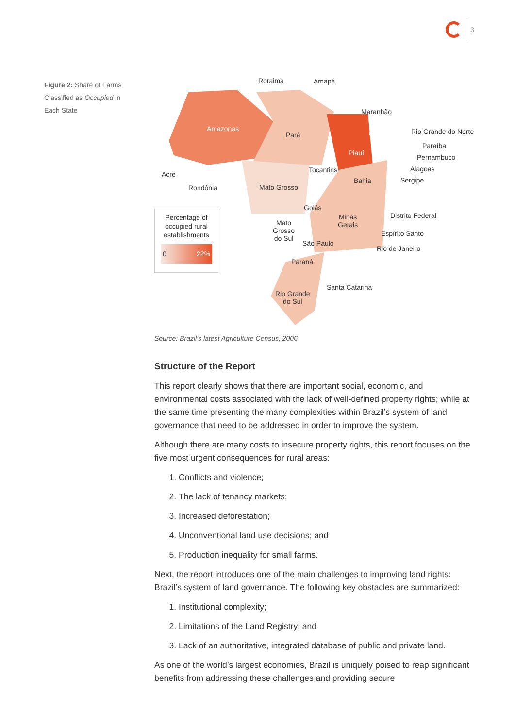3
Figure 2: Share of Farms Classified as Occupied in Each State
Roraima Amapá
Amazonas
Pará
Maranhão
Ceará Rio Grande do Norte
Paraíba
Pernambuco
Piauí
Alagoas
Acre
Tocantins
Sergipe Bahia
Rondônia Mato Grosso
Percentage of occupied rural establishments
0 22%
Goiás
Distrito Federal Minas
Gerais Mato
Grosso
do Sul
Espírito Santo
São Paulo
Rio de Janeiro
Paraná
Santa Catarina
Rio Grande
do Sul
Source: Brazil’s latest Agriculture Census, 2006
Structure of the Report
This report clearly shows that there are important social, economic, and environmental costs associated with the lack of well-defined property rights; while at the same time presenting the many complexities within Brazil’s system of land governance that need to be addressed in order to improve the system.
Although there are many costs to insecure property rights, this report focuses on the five most urgent consequences for rural areas:
1. Conflicts and violence;
2. The lack of tenancy markets;
3. Increased deforestation;
4. Unconventional land use decisions; and
5. Production inequality for small farms.
Next, the report introduces one of the main challenges to improving land rights: Brazil’s system of land governance. The following key obstacles are summarized:
1. Institutional complexity;
2. Limitations of the Land Registry; and
3. Lack of an authoritative, integrated database of public and private land.
As one of the world’s largest economies, Brazil is uniquely poised to reap significant benefits from addressing these challenges and providing secure